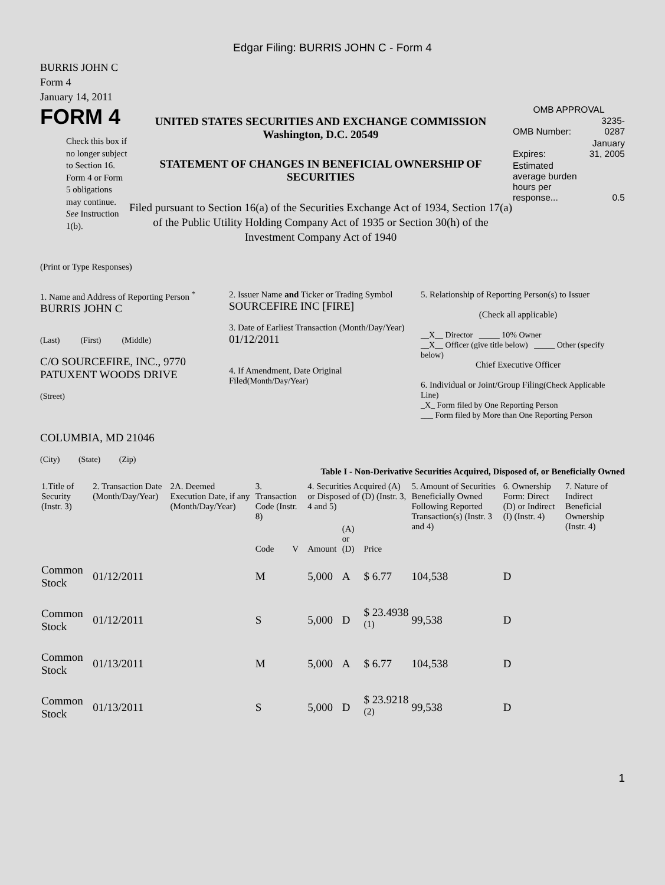Edgar Filing: BURRIS JOHN C - Form 4
BURRIS JOHN C
Form 4
January 14, 2011
FORM 4
Check this box if no longer subject to Section 16. Form 4 or Form 5 obligations may continue. See Instruction 1(b).
UNITED STATES SECURITIES AND EXCHANGE COMMISSION
Washington, D.C. 20549
STATEMENT OF CHANGES IN BENEFICIAL OWNERSHIP OF SECURITIES
Filed pursuant to Section 16(a) of the Securities Exchange Act of 1934, Section 17(a) of the Public Utility Holding Company Act of 1935 or Section 30(h) of the Investment Company Act of 1940
OMB APPROVAL
| OMB Number: | 3235-0287 |
| Expires: | January 31, 2005 |
| Estimated average burden hours per response... | 0.5 |
(Print or Type Responses)
1. Name and Address of Reporting Person <sup>*</sup>
BURRIS JOHN C
(Last) (First) (Middle)
C/O SOURCEFIRE, INC., 9770 PATUXENT WOODS DRIVE
(Street)
COLUMBIA, MD 21046
(City) (State) (Zip)
2. Issuer Name and Ticker or Trading Symbol
SOURCEFIRE INC [FIRE]
3. Date of Earliest Transaction (Month/Day/Year)
01/12/2011
4. If Amendment, Date Original Filed(Month/Day/Year)
5. Relationship of Reporting Person(s) to Issuer
(Check all applicable)
__X__ Director _____ 10% Owner
__X__ Officer (give title below) _____ Other (specify below)
Chief Executive Officer
6. Individual or Joint/Group Filing(Check Applicable Line)
_X_ Form filed by One Reporting Person
___ Form filed by More than One Reporting Person
Table I - Non-Derivative Securities Acquired, Disposed of, or Beneficially Owned
| 1.Title of Security (Instr. 3) | 2. Transaction Date (Month/Day/Year) | 2A. Deemed Execution Date, if any (Month/Day/Year) | 3. Transaction Code (Instr. 8) | | 4. Securities Acquired (A) or Disposed of (D) (Instr. 3, 4 and 5) | | | 5. Amount of Securities Beneficially Owned Following Reported Transaction(s) (Instr. 3 and 4) | 6. Ownership Form: Direct (D) or Indirect (I) (Instr. 4) | 7. Nature of Indirect Beneficial Ownership (Instr. 4) |
| --- | --- | --- | --- | --- | --- | --- | --- | --- | --- | --- |
| | | | Code | V | Amount | (A) or (D) | Price | | | |
| Common Stock | 01/12/2011 | | M | | 5,000 | A | $ 6.77 | 104,538 | D | |
| Common Stock | 01/12/2011 | | S | | 5,000 | D | $ 23.4938 <sup>(1)</sup> | 99,538 | D | |
| Common Stock | 01/13/2011 | | M | | 5,000 | A | $ 6.77 | 104,538 | D | |
| Common Stock | 01/13/2011 | | S | | 5,000 | D | $ 23.9218 <sup>(2)</sup> | 99,538 | D | |
1